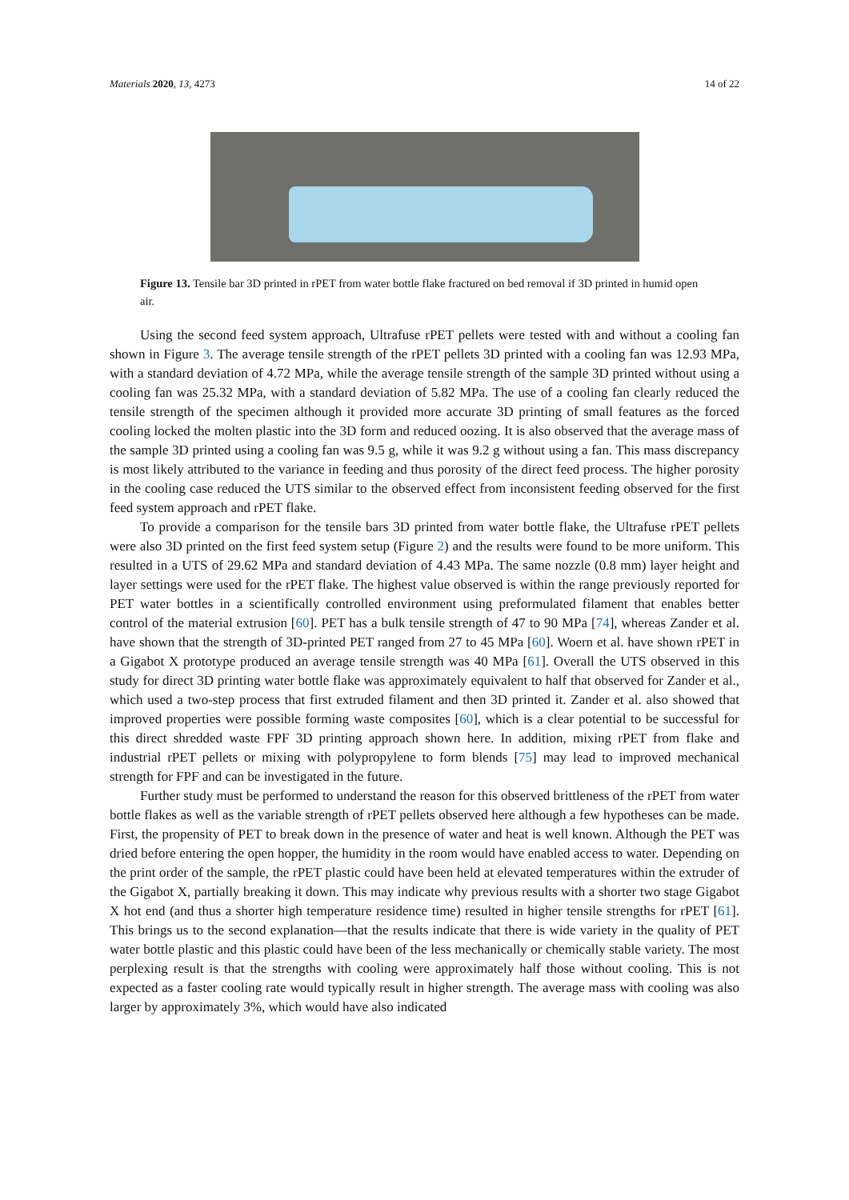Materials 2020, 13, 4273 14 of 22
Figure 13. Tensile bar 3D printed in rPET from water bottle flake fractured on bed removal if 3D printed in humid open air.
Using the second feed system approach, Ultrafuse rPET pellets were tested with and without a cooling fan shown in Figure 3. The average tensile strength of the rPET pellets 3D printed with a cooling fan was 12.93 MPa, with a standard deviation of 4.72 MPa, while the average tensile strength of the sample 3D printed without using a cooling fan was 25.32 MPa, with a standard deviation of 5.82 MPa. The use of a cooling fan clearly reduced the tensile strength of the specimen although it provided more accurate 3D printing of small features as the forced cooling locked the molten plastic into the 3D form and reduced oozing. It is also observed that the average mass of the sample 3D printed using a cooling fan was 9.5 g, while it was 9.2 g without using a fan. This mass discrepancy is most likely attributed to the variance in feeding and thus porosity of the direct feed process. The higher porosity in the cooling case reduced the UTS similar to the observed effect from inconsistent feeding observed for the first feed system approach and rPET flake.
To provide a comparison for the tensile bars 3D printed from water bottle flake, the Ultrafuse rPET pellets were also 3D printed on the first feed system setup (Figure 2) and the results were found to be more uniform. This resulted in a UTS of 29.62 MPa and standard deviation of 4.43 MPa. The same nozzle (0.8 mm) layer height and layer settings were used for the rPET flake. The highest value observed is within the range previously reported for PET water bottles in a scientifically controlled environment using preformulated filament that enables better control of the material extrusion [60]. PET has a bulk tensile strength of 47 to 90 MPa [74], whereas Zander et al. have shown that the strength of 3D-printed PET ranged from 27 to 45 MPa [60]. Woern et al. have shown rPET in a Gigabot X prototype produced an average tensile strength was 40 MPa [61]. Overall the UTS observed in this study for direct 3D printing water bottle flake was approximately equivalent to half that observed for Zander et al., which used a two-step process that first extruded filament and then 3D printed it. Zander et al. also showed that improved properties were possible forming waste composites [60], which is a clear potential to be successful for this direct shredded waste FPF 3D printing approach shown here. In addition, mixing rPET from flake and industrial rPET pellets or mixing with polypropylene to form blends [75] may lead to improved mechanical strength for FPF and can be investigated in the future.
Further study must be performed to understand the reason for this observed brittleness of the rPET from water bottle flakes as well as the variable strength of rPET pellets observed here although a few hypotheses can be made. First, the propensity of PET to break down in the presence of water and heat is well known. Although the PET was dried before entering the open hopper, the humidity in the room would have enabled access to water. Depending on the print order of the sample, the rPET plastic could have been held at elevated temperatures within the extruder of the Gigabot X, partially breaking it down. This may indicate why previous results with a shorter two stage Gigabot X hot end (and thus a shorter high temperature residence time) resulted in higher tensile strengths for rPET [61]. This brings us to the second explanation—that the results indicate that there is wide variety in the quality of PET water bottle plastic and this plastic could have been of the less mechanically or chemically stable variety. The most perplexing result is that the strengths with cooling were approximately half those without cooling. This is not expected as a faster cooling rate would typically result in higher strength. The average mass with cooling was also larger by approximately 3%, which would have also indicated